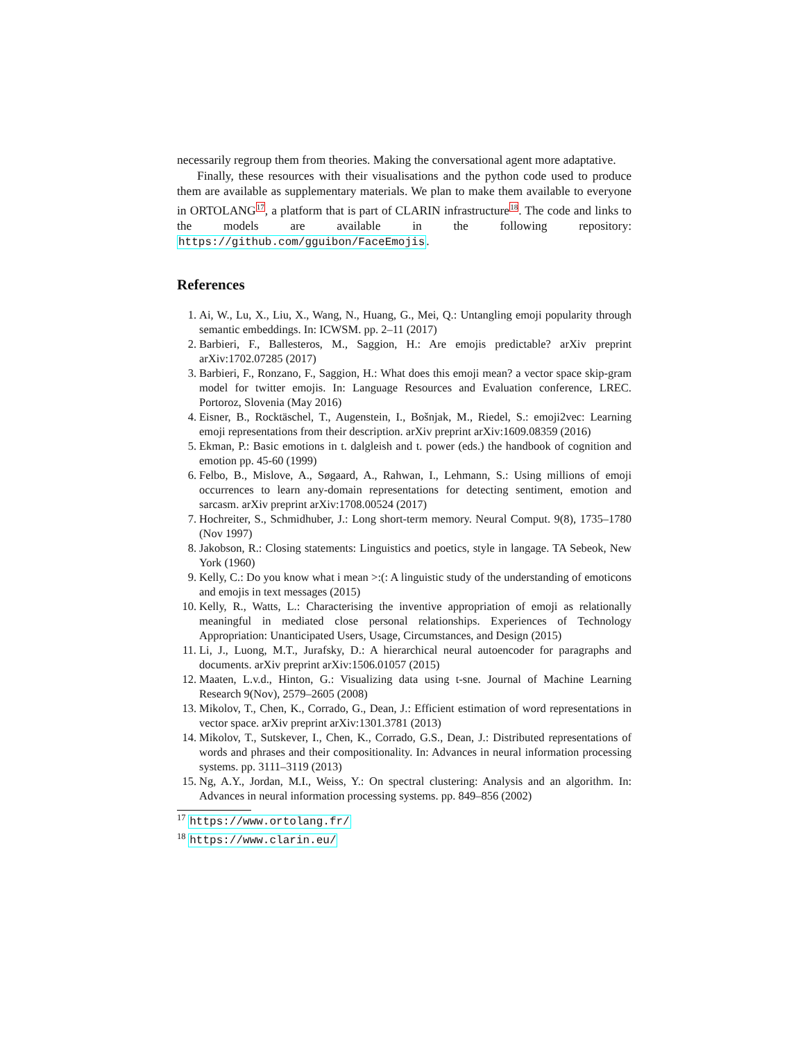necessarily regroup them from theories. Making the conversational agent more adaptative.
Finally, these resources with their visualisations and the python code used to produce them are available as supplementary materials. We plan to make them available to everyone in ORTOLANG<sup>17</sup>, a platform that is part of CLARIN infrastructure<sup>18</sup>. The code and links to the models are available in the following repository: https://github.com/gguibon/FaceEmojis.
References
1. Ai, W., Lu, X., Liu, X., Wang, N., Huang, G., Mei, Q.: Untangling emoji popularity through semantic embeddings. In: ICWSM. pp. 2–11 (2017)
2. Barbieri, F., Ballesteros, M., Saggion, H.: Are emojis predictable? arXiv preprint arXiv:1702.07285 (2017)
3. Barbieri, F., Ronzano, F., Saggion, H.: What does this emoji mean? a vector space skip-gram model for twitter emojis. In: Language Resources and Evaluation conference, LREC. Portoroz, Slovenia (May 2016)
4. Eisner, B., Rocktäschel, T., Augenstein, I., Bošnjak, M., Riedel, S.: emoji2vec: Learning emoji representations from their description. arXiv preprint arXiv:1609.08359 (2016)
5. Ekman, P.: Basic emotions in t. dalgleish and t. power (eds.) the handbook of cognition and emotion pp. 45-60 (1999)
6. Felbo, B., Mislove, A., Søgaard, A., Rahwan, I., Lehmann, S.: Using millions of emoji occurrences to learn any-domain representations for detecting sentiment, emotion and sarcasm. arXiv preprint arXiv:1708.00524 (2017)
7. Hochreiter, S., Schmidhuber, J.: Long short-term memory. Neural Comput. 9(8), 1735–1780 (Nov 1997)
8. Jakobson, R.: Closing statements: Linguistics and poetics, style in langage. TA Sebeok, New York (1960)
9. Kelly, C.: Do you know what i mean >:(: A linguistic study of the understanding of emoticons and emojis in text messages (2015)
10. Kelly, R., Watts, L.: Characterising the inventive appropriation of emoji as relationally meaningful in mediated close personal relationships. Experiences of Technology Appropriation: Unanticipated Users, Usage, Circumstances, and Design (2015)
11. Li, J., Luong, M.T., Jurafsky, D.: A hierarchical neural autoencoder for paragraphs and documents. arXiv preprint arXiv:1506.01057 (2015)
12. Maaten, L.v.d., Hinton, G.: Visualizing data using t-sne. Journal of Machine Learning Research 9(Nov), 2579–2605 (2008)
13. Mikolov, T., Chen, K., Corrado, G., Dean, J.: Efficient estimation of word representations in vector space. arXiv preprint arXiv:1301.3781 (2013)
14. Mikolov, T., Sutskever, I., Chen, K., Corrado, G.S., Dean, J.: Distributed representations of words and phrases and their compositionality. In: Advances in neural information processing systems. pp. 3111–3119 (2013)
15. Ng, A.Y., Jordan, M.I., Weiss, Y.: On spectral clustering: Analysis and an algorithm. In: Advances in neural information processing systems. pp. 849–856 (2002)
<sup>17</sup> https://www.ortolang.fr/
<sup>18</sup> https://www.clarin.eu/